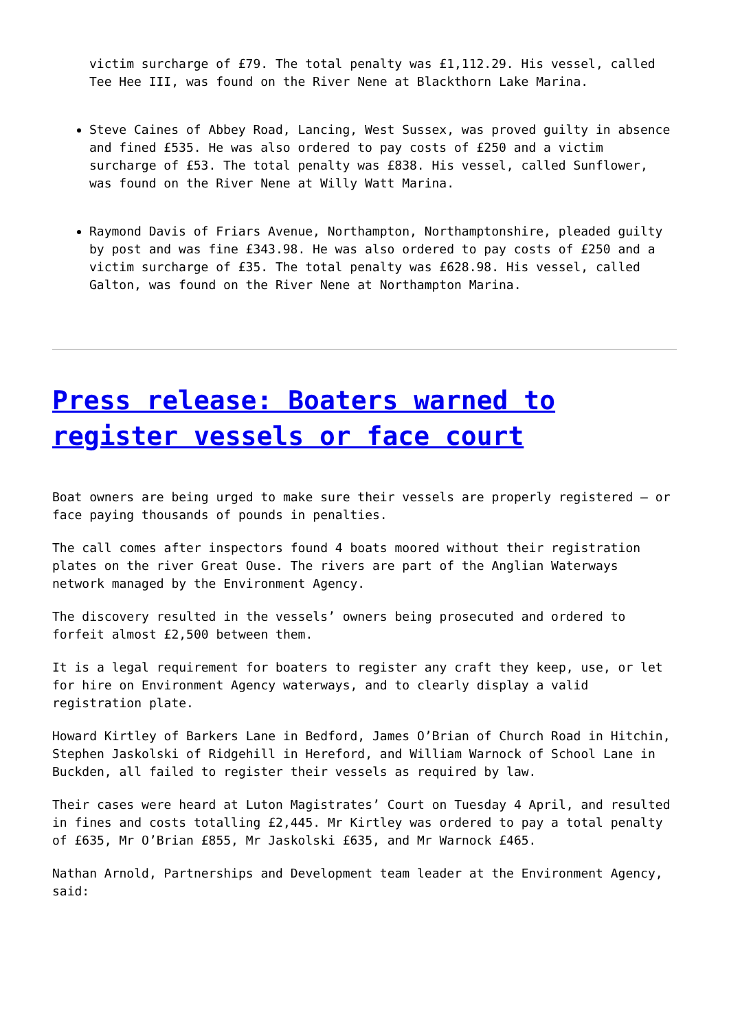victim surcharge of £79. The total penalty was £1,112.29. His vessel, called Tee Hee III, was found on the River Nene at Blackthorn Lake Marina.
Steve Caines of Abbey Road, Lancing, West Sussex, was proved guilty in absence and fined £535. He was also ordered to pay costs of £250 and a victim surcharge of £53. The total penalty was £838. His vessel, called Sunflower, was found on the River Nene at Willy Watt Marina.
Raymond Davis of Friars Avenue, Northampton, Northamptonshire, pleaded guilty by post and was fine £343.98. He was also ordered to pay costs of £250 and a victim surcharge of £35. The total penalty was £628.98. His vessel, called Galton, was found on the River Nene at Northampton Marina.
Press release: Boaters warned to register vessels or face court
Boat owners are being urged to make sure their vessels are properly registered – or face paying thousands of pounds in penalties.
The call comes after inspectors found 4 boats moored without their registration plates on the river Great Ouse. The rivers are part of the Anglian Waterways network managed by the Environment Agency.
The discovery resulted in the vessels’ owners being prosecuted and ordered to forfeit almost £2,500 between them.
It is a legal requirement for boaters to register any craft they keep, use, or let for hire on Environment Agency waterways, and to clearly display a valid registration plate.
Howard Kirtley of Barkers Lane in Bedford, James O’Brian of Church Road in Hitchin, Stephen Jaskolski of Ridgehill in Hereford, and William Warnock of School Lane in Buckden, all failed to register their vessels as required by law.
Their cases were heard at Luton Magistrates’ Court on Tuesday 4 April, and resulted in fines and costs totalling £2,445. Mr Kirtley was ordered to pay a total penalty of £635, Mr O’Brian £855, Mr Jaskolski £635, and Mr Warnock £465.
Nathan Arnold, Partnerships and Development team leader at the Environment Agency, said: